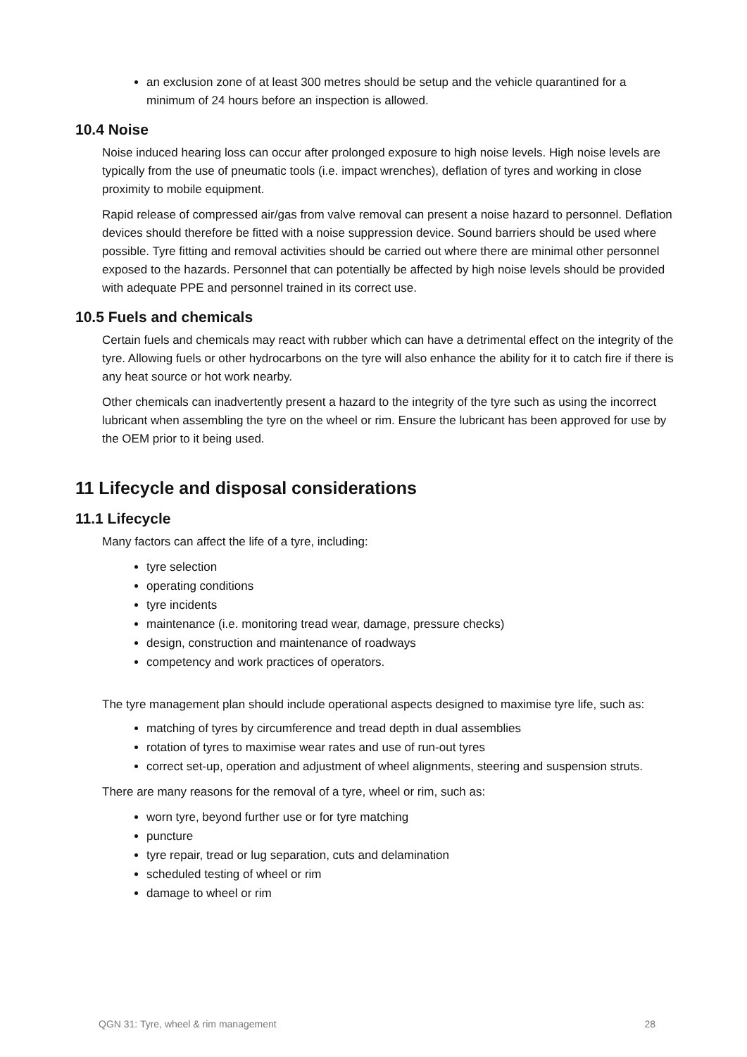an exclusion zone of at least 300 metres should be setup and the vehicle quarantined for a minimum of 24 hours before an inspection is allowed.
10.4 Noise
Noise induced hearing loss can occur after prolonged exposure to high noise levels. High noise levels are typically from the use of pneumatic tools (i.e. impact wrenches), deflation of tyres and working in close proximity to mobile equipment.
Rapid release of compressed air/gas from valve removal can present a noise hazard to personnel. Deflation devices should therefore be fitted with a noise suppression device. Sound barriers should be used where possible. Tyre fitting and removal activities should be carried out where there are minimal other personnel exposed to the hazards. Personnel that can potentially be affected by high noise levels should be provided with adequate PPE and personnel trained in its correct use.
10.5 Fuels and chemicals
Certain fuels and chemicals may react with rubber which can have a detrimental effect on the integrity of the tyre. Allowing fuels or other hydrocarbons on the tyre will also enhance the ability for it to catch fire if there is any heat source or hot work nearby.
Other chemicals can inadvertently present a hazard to the integrity of the tyre such as using the incorrect lubricant when assembling the tyre on the wheel or rim. Ensure the lubricant has been approved for use by the OEM prior to it being used.
11 Lifecycle and disposal considerations
11.1 Lifecycle
Many factors can affect the life of a tyre, including:
tyre selection
operating conditions
tyre incidents
maintenance (i.e. monitoring tread wear, damage, pressure checks)
design, construction and maintenance of roadways
competency and work practices of operators.
The tyre management plan should include operational aspects designed to maximise tyre life, such as:
matching of tyres by circumference and tread depth in dual assemblies
rotation of tyres to maximise wear rates and use of run-out tyres
correct set-up, operation and adjustment of wheel alignments, steering and suspension struts.
There are many reasons for the removal of a tyre, wheel or rim, such as:
worn tyre, beyond further use or for tyre matching
puncture
tyre repair, tread or lug separation, cuts and delamination
scheduled testing of wheel or rim
damage to wheel or rim
QGN 31: Tyre, wheel & rim management 28